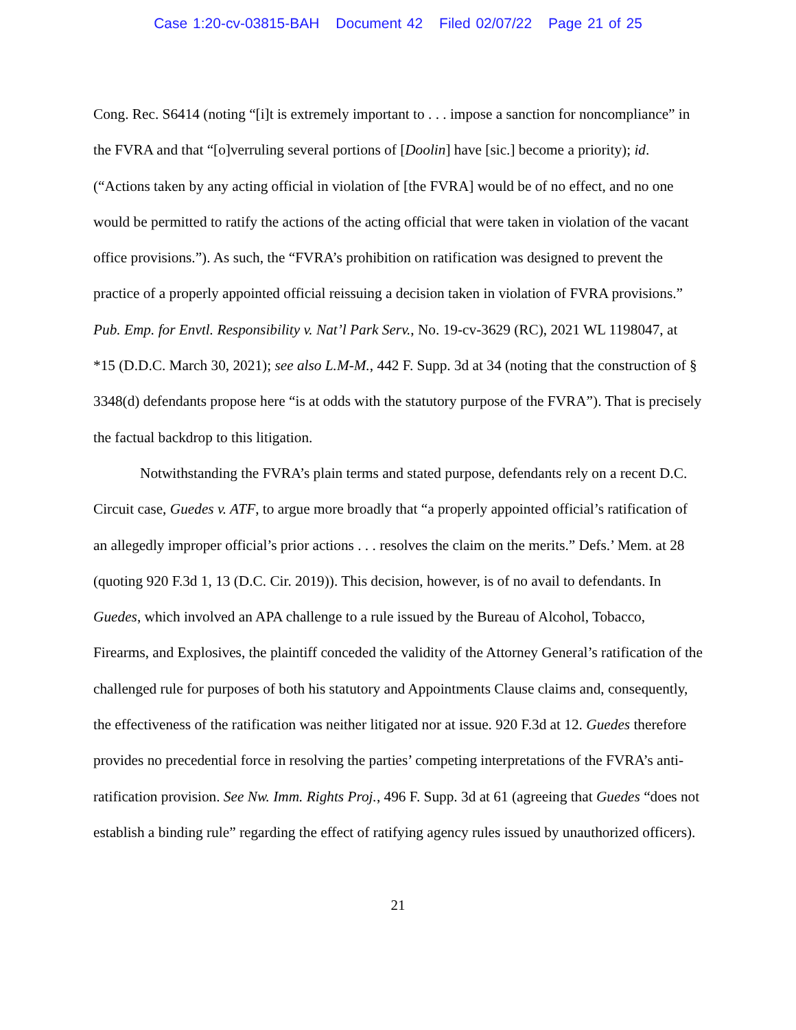Case 1:20-cv-03815-BAH Document 42 Filed 02/07/22 Page 21 of 25
Cong. Rec. S6414 (noting “[i]t is extremely important to . . . impose a sanction for noncompliance” in the FVRA and that “[o]verruling several portions of [Doolin] have [sic.] become a priority); id. (“Actions taken by any acting official in violation of [the FVRA] would be of no effect, and no one would be permitted to ratify the actions of the acting official that were taken in violation of the vacant office provisions.”). As such, the “FVRA’s prohibition on ratification was designed to prevent the practice of a properly appointed official reissuing a decision taken in violation of FVRA provisions.” Pub. Emp. for Envtl. Responsibility v. Nat’l Park Serv., No. 19-cv-3629 (RC), 2021 WL 1198047, at *15 (D.D.C. March 30, 2021); see also L.M-M., 442 F. Supp. 3d at 34 (noting that the construction of § 3348(d) defendants propose here “is at odds with the statutory purpose of the FVRA”). That is precisely the factual backdrop to this litigation.
Notwithstanding the FVRA’s plain terms and stated purpose, defendants rely on a recent D.C. Circuit case, Guedes v. ATF, to argue more broadly that “a properly appointed official’s ratification of an allegedly improper official’s prior actions . . . resolves the claim on the merits.” Defs.’ Mem. at 28 (quoting 920 F.3d 1, 13 (D.C. Cir. 2019)). This decision, however, is of no avail to defendants. In Guedes, which involved an APA challenge to a rule issued by the Bureau of Alcohol, Tobacco, Firearms, and Explosives, the plaintiff conceded the validity of the Attorney General’s ratification of the challenged rule for purposes of both his statutory and Appointments Clause claims and, consequently, the effectiveness of the ratification was neither litigated nor at issue. 920 F.3d at 12. Guedes therefore provides no precedential force in resolving the parties’ competing interpretations of the FVRA’s anti-ratification provision. See Nw. Imm. Rights Proj., 496 F. Supp. 3d at 61 (agreeing that Guedes “does not establish a binding rule” regarding the effect of ratifying agency rules issued by unauthorized officers).
21